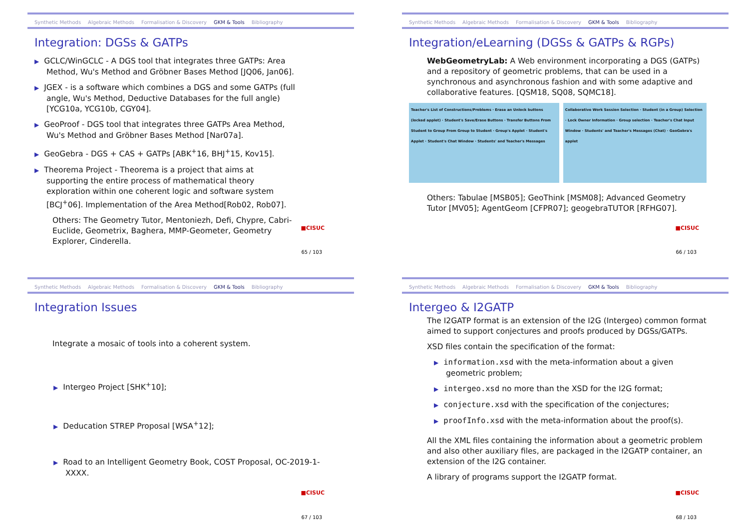Synthetic Methods Algebraic Methods Formalisation & Discovery GKM & Tools Bibliography
Integration: DGSs & GATPs
▶ GCLC/WinGCLC - A DGS tool that integrates three GATPs: Area Method, Wu's Method and Gröbner Bases Method [JQ06, Jan06].
▶ JGEX - is a software which combines a DGS and some GATPs (full angle, Wu's Method, Deductive Databases for the full angle) [YCG10a, YCG10b, CGY04].
▶ GeoProof - DGS tool that integrates three GATPs Area Method, Wu's Method and Gröbner Bases Method [Nar07a].
▶ GeoGebra - DGS + CAS + GATPs [ABK<sup>+</sup>16, BHJ<sup>+</sup>15, Kov15].
▶ Theorema Project - Theorema is a project that aims at supporting the entire process of mathematical theory exploration within one coherent logic and software system [BCJ<sup>+</sup>06]. Implementation of the Area Method[Rob02, Rob07].
Others: The Geometry Tutor, Mentoniezh, Defi, Chypre, Cabri-Euclide, Geometrix, Baghera, MMP-Geometer, Geometry Explorer, Cinderella.
■CISUC
65 / 103
Synthetic Methods Algebraic Methods Formalisation & Discovery GKM & Tools Bibliography
Integration/eLearning (DGSs & GATPs & RGPs)
WebGeometryLab: A Web environment incorporating a DGS (GATPs) and a repository of geometric problems, that can be used in a synchronous and asynchronous fashion and with some adaptive and collaborative features. [QSM18, SQ08, SQMC18].
Teacher's List of Constructions/Problems · Erase an Unlock buttons (locked applet) · Student's Save/Erase Buttons · Transfer Buttons From Student to Group From Group to Student · Group's Applet · Student's Applet · Student's Chat Window · Students' and Teacher's Messages
Collaborative Work Session Selection · Student (in a Group) Selection · Lock Owner Information · Group selection · Teacher's Chat Input Window · Students' and Teacher's Messages (Chat) · GeoGebra's applet
Others: Tabulae [MSB05]; GeoThink [MSM08]; Advanced Geometry Tutor [MV05]; AgentGeom [CFPR07]; geogebraTUTOR [RFHG07].
■CISUC
66 / 103
Synthetic Methods Algebraic Methods Formalisation & Discovery GKM & Tools Bibliography
Integration Issues
Integrate a mosaic of tools into a coherent system.
▶ Intergeo Project [SHK<sup>+</sup>10];
▶ Deducation STREP Proposal [WSA<sup>+</sup>12];
▶ Road to an Intelligent Geometry Book, COST Proposal, OC-2019-1-XXXX.
■CISUC
67 / 103
Synthetic Methods Algebraic Methods Formalisation & Discovery GKM & Tools Bibliography
Intergeo & I2GATP
The I2GATP format is an extension of the I2G (Intergeo) common format aimed to support conjectures and proofs produced by DGSs/GATPs.
XSD files contain the specification of the format:
▶ information.xsd with the meta-information about a given geometric problem;
▶ intergeo.xsd no more than the XSD for the I2G format;
▶ conjecture.xsd with the specification of the conjectures;
▶ proofInfo.xsd with the meta-information about the proof(s).
All the XML files containing the information about a geometric problem and also other auxiliary files, are packaged in the I2GATP container, an extension of the I2G container.
A library of programs support the I2GATP format.
■CISUC
68 / 103